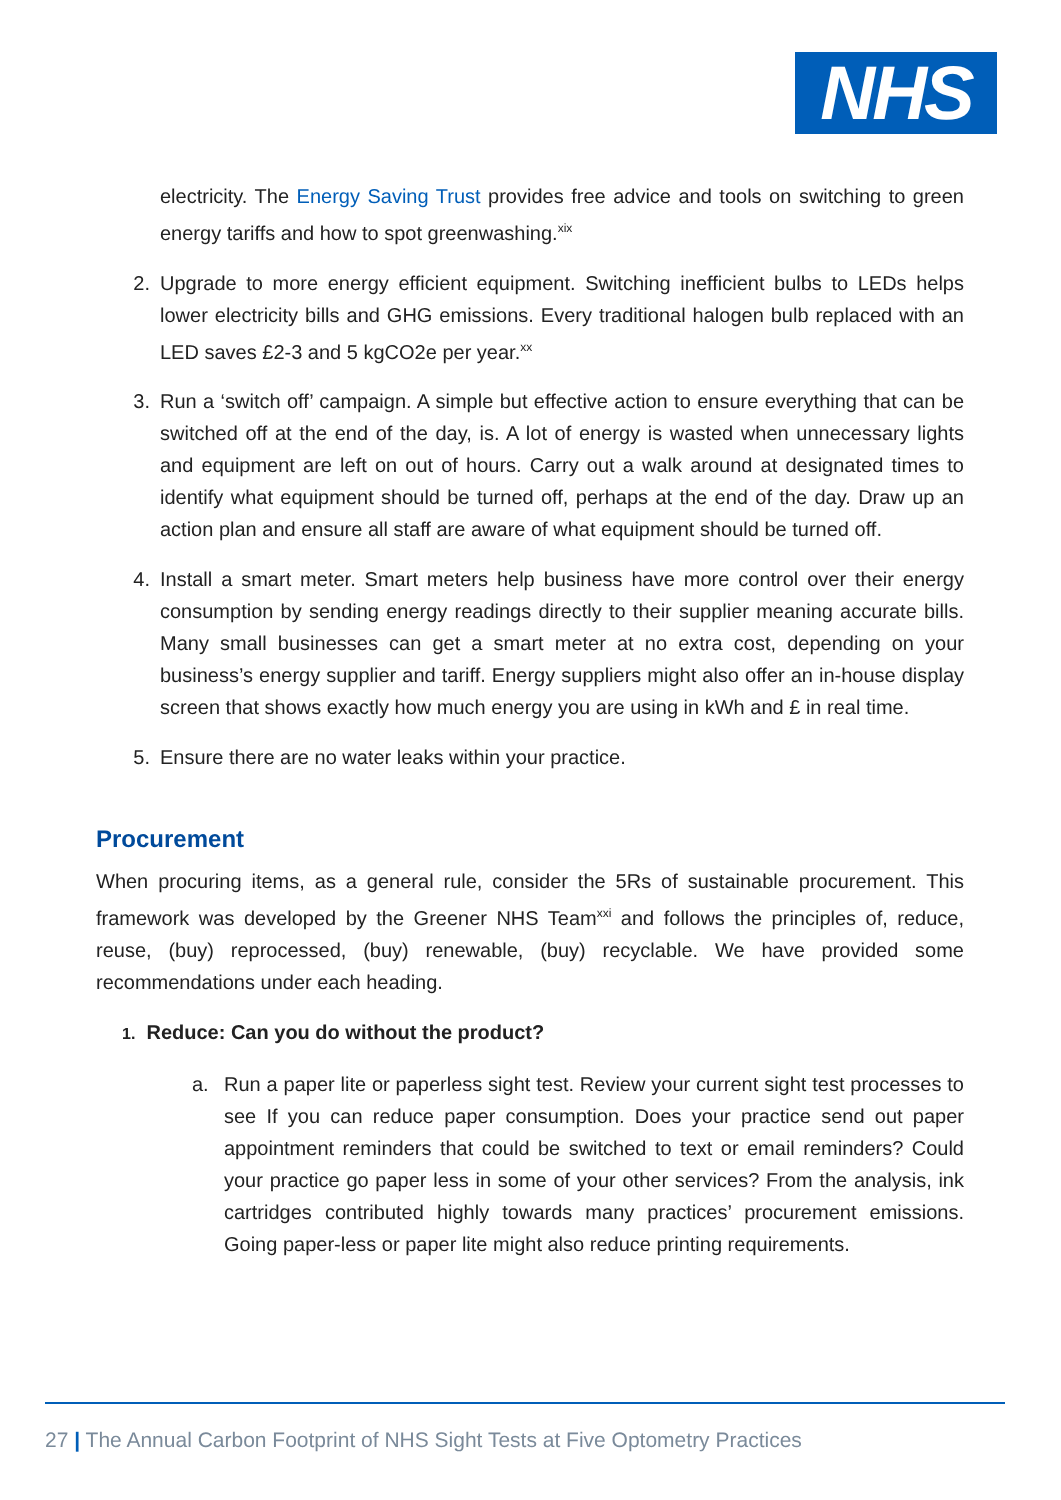NHS
electricity. The Energy Saving Trust provides free advice and tools on switching to green energy tariffs and how to spot greenwashing.<sup>xix</sup>
2. Upgrade to more energy efficient equipment. Switching inefficient bulbs to LEDs helps lower electricity bills and GHG emissions. Every traditional halogen bulb replaced with an LED saves £2-3 and 5 kgCO2e per year.<sup>xx</sup>
3. Run a ‘switch off’ campaign. A simple but effective action to ensure everything that can be switched off at the end of the day, is. A lot of energy is wasted when unnecessary lights and equipment are left on out of hours. Carry out a walk around at designated times to identify what equipment should be turned off, perhaps at the end of the day. Draw up an action plan and ensure all staff are aware of what equipment should be turned off.
4. Install a smart meter. Smart meters help business have more control over their energy consumption by sending energy readings directly to their supplier meaning accurate bills. Many small businesses can get a smart meter at no extra cost, depending on your business’s energy supplier and tariff. Energy suppliers might also offer an in-house display screen that shows exactly how much energy you are using in kWh and £ in real time.
5. Ensure there are no water leaks within your practice.
Procurement
When procuring items, as a general rule, consider the 5Rs of sustainable procurement. This framework was developed by the Greener NHS Team<sup>xxi</sup> and follows the principles of, reduce, reuse, (buy) reprocessed, (buy) renewable, (buy) recyclable. We have provided some recommendations under each heading.
1. Reduce: Can you do without the product?
a. Run a paper lite or paperless sight test. Review your current sight test processes to see If you can reduce paper consumption. Does your practice send out paper appointment reminders that could be switched to text or email reminders? Could your practice go paper less in some of your other services? From the analysis, ink cartridges contributed highly towards many practices’ procurement emissions. Going paper-less or paper lite might also reduce printing requirements.
27 | The Annual Carbon Footprint of NHS Sight Tests at Five Optometry Practices